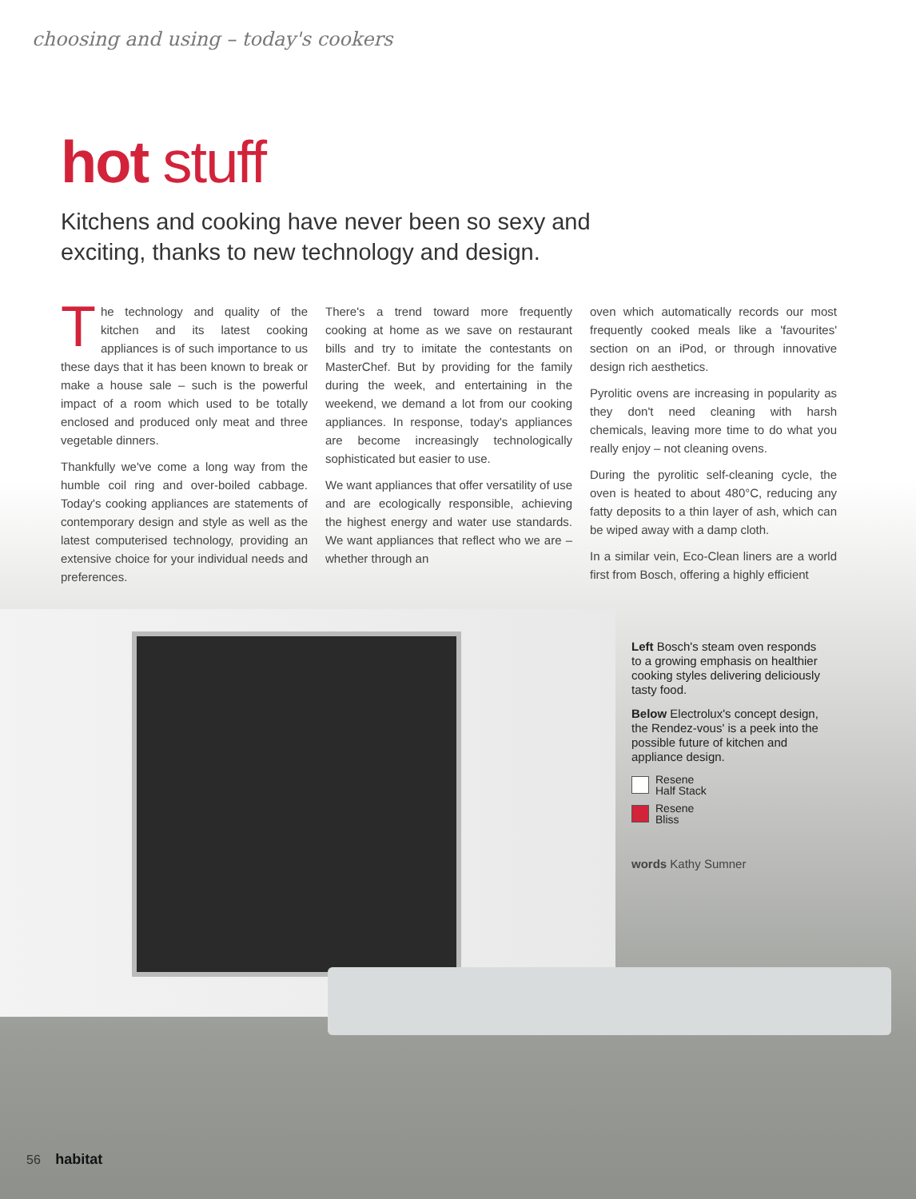choosing and using – today's cookers
hot stuff
Kitchens and cooking have never been so sexy and exciting, thanks to new technology and design.
The technology and quality of the kitchen and its latest cooking appliances is of such importance to us these days that it has been known to break or make a house sale – such is the powerful impact of a room which used to be totally enclosed and produced only meat and three vegetable dinners.
Thankfully we've come a long way from the humble coil ring and over-boiled cabbage. Today's cooking appliances are statements of contemporary design and style as well as the latest computerised technology, providing an extensive choice for your individual needs and preferences.
There's a trend toward more frequently cooking at home as we save on restaurant bills and try to imitate the contestants on MasterChef. But by providing for the family during the week, and entertaining in the weekend, we demand a lot from our cooking appliances. In response, today's appliances are become increasingly technologically sophisticated but easier to use.
We want appliances that offer versatility of use and are ecologically responsible, achieving the highest energy and water use standards. We want appliances that reflect who we are – whether through an
oven which automatically records our most frequently cooked meals like a 'favourites' section on an iPod, or through innovative design rich aesthetics.
Pyrolitic ovens are increasing in popularity as they don't need cleaning with harsh chemicals, leaving more time to do what you really enjoy – not cleaning ovens.
During the pyrolitic self-cleaning cycle, the oven is heated to about 480°C, reducing any fatty deposits to a thin layer of ash, which can be wiped away with a damp cloth.
In a similar vein, Eco-Clean liners are a world first from Bosch, offering a highly efficient
Left Bosch's steam oven responds to a growing emphasis on healthier cooking styles delivering deliciously tasty food.
Below Electrolux's concept design, the Rendez-vous' is a peek into the possible future of kitchen and appliance design.
Resene
Half Stack
Resene
Bliss
words Kathy Sumner
56 habitat